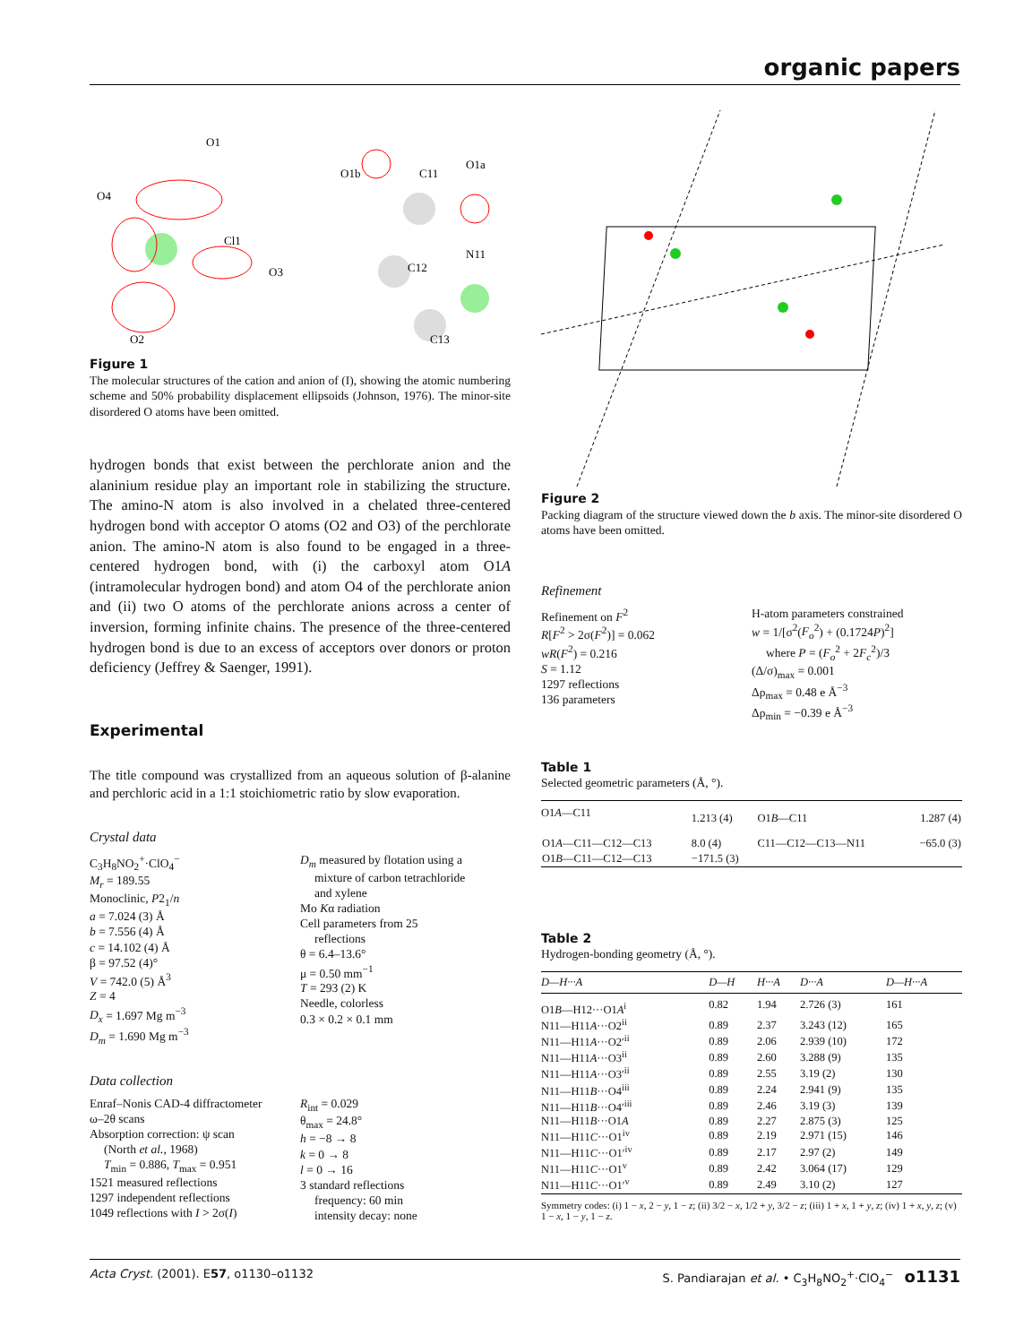organic papers
O1
O4
Cl1
O3
O2
O1b
C11
O1a
C12
N11
C13
Figure 1
The molecular structures of the cation and anion of (I), showing the atomic numbering scheme and 50% probability displacement ellipsoids (Johnson, 1976). The minor-site disordered O atoms have been omitted.
hydrogen bonds that exist between the perchlorate anion and the alaninium residue play an important role in stabilizing the structure. The amino-N atom is also involved in a chelated three-centered hydrogen bond with acceptor O atoms (O2 and O3) of the perchlorate anion. The amino-N atom is also found to be engaged in a three-centered hydrogen bond, with (i) the carboxyl atom O1A (intramolecular hydrogen bond) and atom O4 of the perchlorate anion and (ii) two O atoms of the perchlorate anions across a center of inversion, forming infinite chains. The presence of the three-centered hydrogen bond is due to an excess of acceptors over donors or proton deficiency (Jeffrey & Saenger, 1991).
Experimental
The title compound was crystallized from an aqueous solution of β-alanine and perchloric acid in a 1:1 stoichiometric ratio by slow evaporation.
Crystal data
C<sub>3</sub>H<sub>8</sub>NO<sub>2</sub><sup>+</sup>·ClO<sub>4</sub><sup>−</sup>
M<sub>r</sub> = 189.55
Monoclinic, P2<sub>1</sub>/n
a = 7.024 (3) Å
b = 7.556 (4) Å
c = 14.102 (4) Å
β = 97.52 (4)°
V = 742.0 (5) Å<sup>3</sup>
Z = 4
D<sub>x</sub> = 1.697 Mg m<sup>−3</sup>
D<sub>m</sub> = 1.690 Mg m<sup>−3</sup>
D<sub>m</sub> measured by flotation using a
mixture of carbon tetrachloride
and xylene
Mo Kα radiation
Cell parameters from 25
reflections
θ = 6.4–13.6°
μ = 0.50 mm<sup>−1</sup>
T = 293 (2) K
Needle, colorless
0.3 × 0.2 × 0.1 mm
Data collection
Enraf–Nonis CAD-4 diffractometer
ω–2θ scans
Absorption correction: ψ scan
(North et al., 1968)
T<sub>min</sub> = 0.886, T<sub>max</sub> = 0.951
1521 measured reflections
1297 independent reflections
1049 reflections with I > 2σ(I)
R<sub>int</sub> = 0.029
θ<sub>max</sub> = 24.8°
h = −8 → 8
k = 0 → 8
l = 0 → 16
3 standard reflections
frequency: 60 min
intensity decay: none
Figure 2
Packing diagram of the structure viewed down the b axis. The minor-site disordered O atoms have been omitted.
Refinement
Refinement on F<sup>2</sup>
R[F<sup>2</sup> > 2σ(F<sup>2</sup>)] = 0.062
wR(F<sup>2</sup>) = 0.216
S = 1.12
1297 reflections
136 parameters
H-atom parameters constrained
w = 1/[σ<sup>2</sup>(F<sub>o</sub><sup>2</sup>) + (0.1724P)<sup>2</sup>]
where P = (F<sub>o</sub><sup>2</sup> + 2F<sub>c</sub><sup>2</sup>)/3
(Δ/σ)<sub>max</sub> = 0.001
Δρ<sub>max</sub> = 0.48 e Å<sup>−3</sup>
Δρ<sub>min</sub> = −0.39 e Å<sup>−3</sup>
Table 1
Selected geometric parameters (Å, °).
| O1 A —C11 | 1.213 (4) | O1 B —C11 | 1.287 (4) |
| O1 A —C11—C12—C13 | 8.0 (4) | C11—C12—C13—N11 | −65.0 (3) |
| O1 B —C11—C12—C13 | −171.5 (3) | | |
Table 2
Hydrogen-bonding geometry (Å, °).
| D—H···A | D—H | H···A | D···A | D—H···A |
| --- | --- | --- | --- | --- |
| O1 B —H12···O1 A<sup>i</sup> | 0.82 | 1.94 | 2.726 (3) | 161 |
| N11—H11 A ···O2<sup>ii</sup> | 0.89 | 2.37 | 3.243 (12) | 165 |
| N11—H11 A ···O2′<sup>ii</sup> | 0.89 | 2.06 | 2.939 (10) | 172 |
| N11—H11 A ···O3<sup>ii</sup> | 0.89 | 2.60 | 3.288 (9) | 135 |
| N11—H11 A ···O3′<sup>ii</sup> | 0.89 | 2.55 | 3.19 (2) | 130 |
| N11—H11 B ···O4<sup>iii</sup> | 0.89 | 2.24 | 2.941 (9) | 135 |
| N11—H11 B ···O4′<sup>iii</sup> | 0.89 | 2.46 | 3.19 (3) | 139 |
| N11—H11 B ···O1 A | 0.89 | 2.27 | 2.875 (3) | 125 |
| N11—H11 C ···O1<sup>iv</sup> | 0.89 | 2.19 | 2.971 (15) | 146 |
| N11—H11 C ···O1′<sup>iv</sup> | 0.89 | 2.17 | 2.97 (2) | 149 |
| N11—H11 C ···O1<sup>v</sup> | 0.89 | 2.42 | 3.064 (17) | 129 |
| N11—H11 C ···O1′<sup>v</sup> | 0.89 | 2.49 | 3.10 (2) | 127 |
Symmetry codes: (i) 1 − x, 2 − y, 1 − z; (ii) 3/2 − x, 1/2 + y, 3/2 − z; (iii) 1 + x, 1 + y, z; (iv) 1 + x, y, z; (v) 1 − x, 1 − y, 1 − z.
Acta Cryst. (2001). E57, o1130–o1132 S. Pandiarajan et al. • C<sub>3</sub>H<sub>8</sub>NO<sub>2</sub><sup>+</sup>·ClO<sub>4</sub><sup>−</sup> o1131